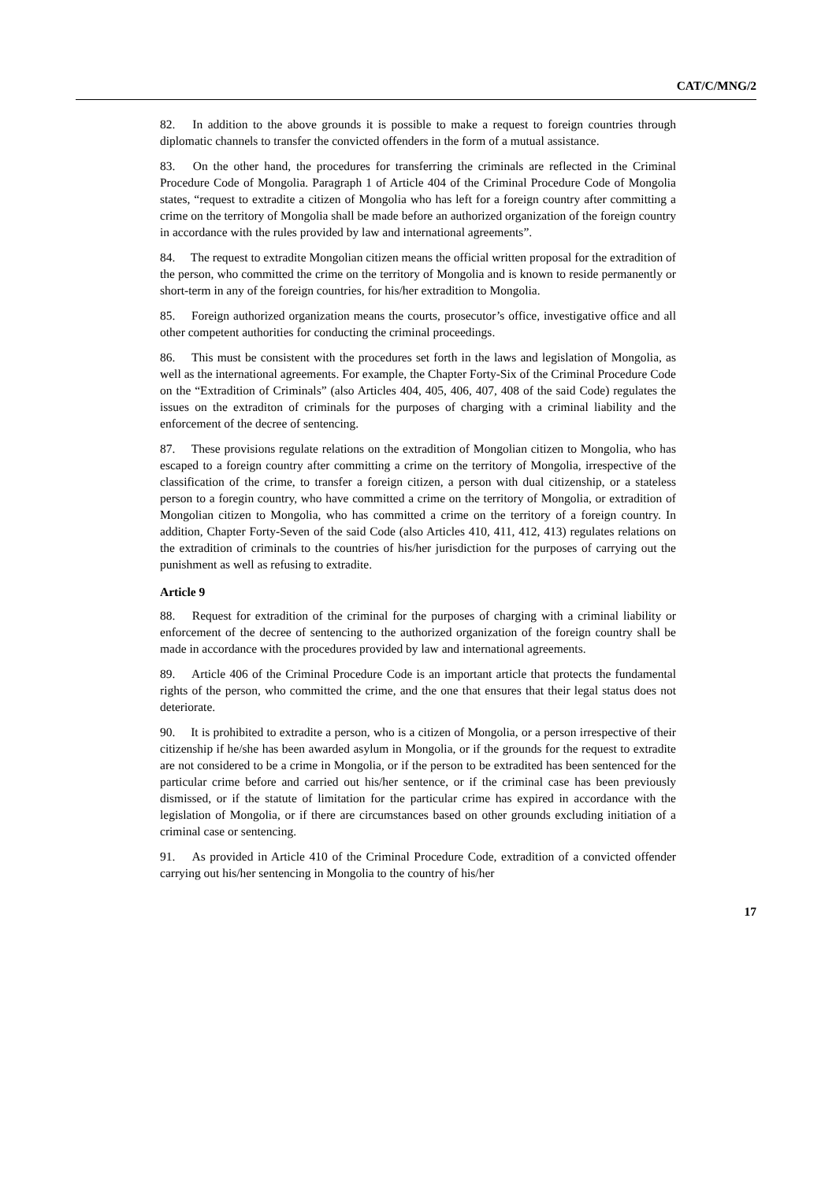CAT/C/MNG/2
82.  In addition to the above grounds it is possible to make a request to foreign countries through diplomatic channels to transfer the convicted offenders in the form of a mutual assistance.
83.  On the other hand, the procedures for transferring the criminals are reflected in the Criminal Procedure Code of Mongolia. Paragraph 1 of Article 404 of the Criminal Procedure Code of Mongolia states, “request to extradite a citizen of Mongolia who has left for a foreign country after committing a crime on the territory of Mongolia shall be made before an authorized organization of the foreign country in accordance with the rules provided by law and international agreements”.
84.  The request to extradite Mongolian citizen means the official written proposal for the extradition of the person, who committed the crime on the territory of Mongolia and is known to reside permanently or short-term in any of the foreign countries, for his/her extradition to Mongolia.
85.  Foreign authorized organization means the courts, prosecutor’s office, investigative office and all other competent authorities for conducting the criminal proceedings.
86.  This must be consistent with the procedures set forth in the laws and legislation of Mongolia, as well as the international agreements. For example, the Chapter Forty-Six of the Criminal Procedure Code on the “Extradition of Criminals” (also Articles 404, 405, 406, 407, 408 of the said Code) regulates the issues on the extraditon of criminals for the purposes of charging with a criminal liability and the enforcement of the decree of sentencing.
87.  These provisions regulate relations on the extradition of Mongolian citizen to Mongolia, who has escaped to a foreign country after committing a crime on the territory of Mongolia, irrespective of the classification of the crime, to transfer a foreign citizen, a person with dual citizenship, or a stateless person to a foregin country, who have committed a crime on the territory of Mongolia, or extradition of Mongolian citizen to Mongolia, who has committed a crime on the territory of a foreign country. In addition, Chapter Forty-Seven of the said Code (also Articles 410, 411, 412, 413) regulates relations on the extradition of criminals to the countries of his/her jurisdiction for the purposes of carrying out the punishment as well as refusing to extradite.
Article 9
88.  Request for extradition of the criminal for the purposes of charging with a criminal liability or enforcement of the decree of sentencing to the authorized organization of the foreign country shall be made in accordance with the procedures provided by law and international agreements.
89.  Article 406 of the Criminal Procedure Code is an important article that protects the fundamental rights of the person, who committed the crime, and the one that ensures that their legal status does not deteriorate.
90.  It is prohibited to extradite a person, who is a citizen of Mongolia, or a person irrespective of their citizenship if he/she has been awarded asylum in Mongolia, or if the grounds for the request to extradite are not considered to be a crime in Mongolia, or if the person to be extradited has been sentenced for the particular crime before and carried out his/her sentence, or if the criminal case has been previously dismissed, or if the statute of limitation for the particular crime has expired in accordance with the legislation of Mongolia, or if there are circumstances based on other grounds excluding initiation of a criminal case or sentencing.
91.  As provided in Article 410 of the Criminal Procedure Code, extradition of a convicted offender carrying out his/her sentencing in Mongolia to the country of his/her
17